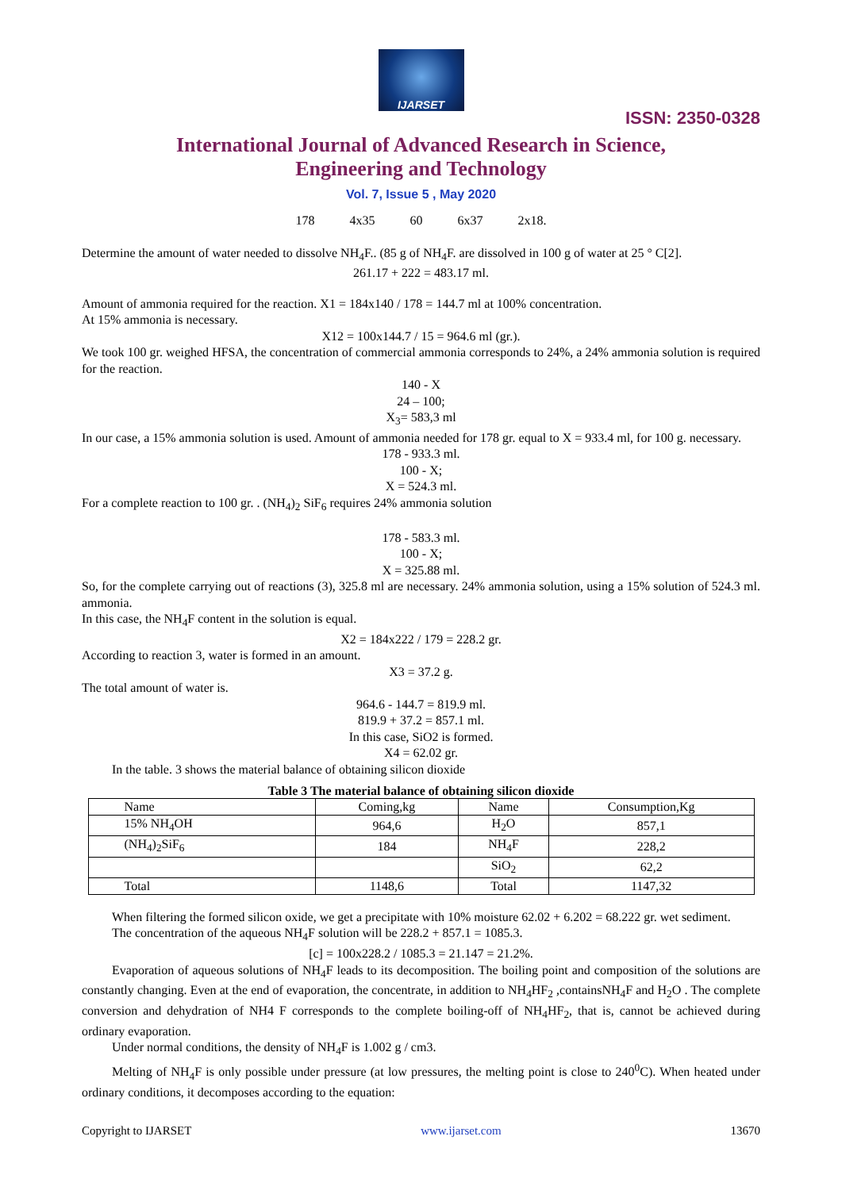IJARSET
ISSN: 2350-0328
International Journal of Advanced Research in Science,
Engineering and Technology
Vol. 7, Issue 5 , May 2020
178 4x35 60 6x37 2x18.
Determine the amount of water needed to dissolve NH<sub>4</sub>F.. (85 g of NH<sub>4</sub>F. are dissolved in 100 g of water at 25 ° C[2].
261.17 + 222 = 483.17 ml.
Amount of ammonia required for the reaction. X1 = 184x140 / 178 = 144.7 ml at 100% concentration.
At 15% ammonia is necessary.
X12 = 100x144.7 / 15 = 964.6 ml (gr.).
We took 100 gr. weighed HFSA, the concentration of commercial ammonia corresponds to 24%, a 24% ammonia solution is required for the reaction.
140 - X
24 – 100;
X<sub>3</sub>= 583,3 ml
In our case, a 15% ammonia solution is used. Amount of ammonia needed for 178 gr. equal to X = 933.4 ml, for 100 g. necessary.
178 - 933.3 ml.
100 - X;
X = 524.3 ml.
For a complete reaction to 100 gr. . (NH<sub>4</sub>)<sub>2</sub> SiF<sub>6</sub> requires 24% ammonia solution
178 - 583.3 ml.
100 - X;
X = 325.88 ml.
So, for the complete carrying out of reactions (3), 325.8 ml are necessary. 24% ammonia solution, using a 15% solution of 524.3 ml. ammonia.
In this case, the NH<sub>4</sub>F content in the solution is equal.
X2 = 184x222 / 179 = 228.2 gr.
According to reaction 3, water is formed in an amount.
X3 = 37.2 g.
The total amount of water is.
964.6 - 144.7 = 819.9 ml.
819.9 + 37.2 = 857.1 ml.
In this case, SiO2 is formed.
X4 = 62.02 gr.
In the table. 3 shows the material balance of obtaining silicon dioxide
Table 3 The material balance of obtaining silicon dioxide
| Name | Coming,kg | Name | Consumption,Kg |
| 15% NH<sub>4</sub>OH | 964,6 | H<sub>2</sub>O | 857,1 |
| (NH<sub>4</sub>)<sub>2</sub>SiF<sub>6</sub> | 184 | NH<sub>4</sub>F | 228,2 |
| | | SiO<sub>2</sub> | 62,2 |
| Total | 1148,6 | Total | 1147,32 |
When filtering the formed silicon oxide, we get a precipitate with 10% moisture 62.02 + 6.202 = 68.222 gr. wet sediment.
The concentration of the aqueous NH<sub>4</sub>F solution will be 228.2 + 857.1 = 1085.3.
[c] = 100x228.2 / 1085.3 = 21.147 = 21.2%.
Evaporation of aqueous solutions of NH<sub>4</sub>F leads to its decomposition. The boiling point and composition of the solutions are constantly changing. Even at the end of evaporation, the concentrate, in addition to NH<sub>4</sub>HF<sub>2</sub> ,containsNH<sub>4</sub>F and H<sub>2</sub>O . The complete conversion and dehydration of NH4 F corresponds to the complete boiling-off of NH<sub>4</sub>HF<sub>2</sub>, that is, cannot be achieved during ordinary evaporation.
Under normal conditions, the density of NH<sub>4</sub>F is 1.002 g / cm3.
Melting of NH<sub>4</sub>F is only possible under pressure (at low pressures, the melting point is close to 240<sup>0</sup>C). When heated under ordinary conditions, it decomposes according to the equation:
Copyright to IJARSET www.ijarset.com 13670